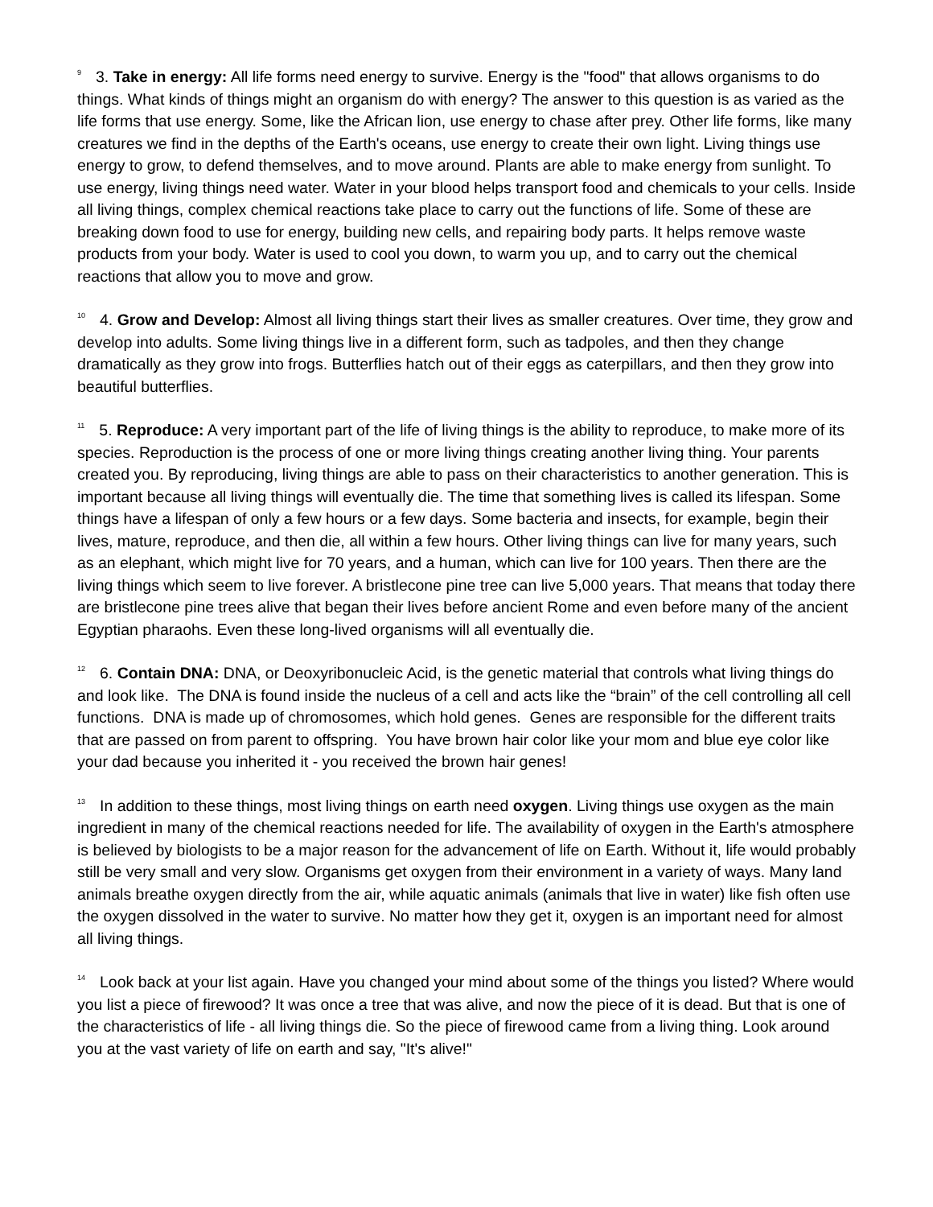9 3. Take in energy: All life forms need energy to survive. Energy is the "food" that allows organisms to do things. What kinds of things might an organism do with energy? The answer to this question is as varied as the life forms that use energy. Some, like the African lion, use energy to chase after prey. Other life forms, like many creatures we find in the depths of the Earth's oceans, use energy to create their own light. Living things use energy to grow, to defend themselves, and to move around. Plants are able to make energy from sunlight. To use energy, living things need water. Water in your blood helps transport food and chemicals to your cells. Inside all living things, complex chemical reactions take place to carry out the functions of life. Some of these are breaking down food to use for energy, building new cells, and repairing body parts. It helps remove waste products from your body. Water is used to cool you down, to warm you up, and to carry out the chemical reactions that allow you to move and grow.
10 4. Grow and Develop: Almost all living things start their lives as smaller creatures. Over time, they grow and develop into adults. Some living things live in a different form, such as tadpoles, and then they change dramatically as they grow into frogs. Butterflies hatch out of their eggs as caterpillars, and then they grow into beautiful butterflies.
11 5. Reproduce: A very important part of the life of living things is the ability to reproduce, to make more of its species. Reproduction is the process of one or more living things creating another living thing. Your parents created you. By reproducing, living things are able to pass on their characteristics to another generation. This is important because all living things will eventually die. The time that something lives is called its lifespan. Some things have a lifespan of only a few hours or a few days. Some bacteria and insects, for example, begin their lives, mature, reproduce, and then die, all within a few hours. Other living things can live for many years, such as an elephant, which might live for 70 years, and a human, which can live for 100 years. Then there are the living things which seem to live forever. A bristlecone pine tree can live 5,000 years. That means that today there are bristlecone pine trees alive that began their lives before ancient Rome and even before many of the ancient Egyptian pharaohs. Even these long-lived organisms will all eventually die.
12 6. Contain DNA: DNA, or Deoxyribonucleic Acid, is the genetic material that controls what living things do and look like. The DNA is found inside the nucleus of a cell and acts like the “brain” of the cell controlling all cell functions. DNA is made up of chromosomes, which hold genes. Genes are responsible for the different traits that are passed on from parent to offspring. You have brown hair color like your mom and blue eye color like your dad because you inherited it - you received the brown hair genes!
13 In addition to these things, most living things on earth need oxygen. Living things use oxygen as the main ingredient in many of the chemical reactions needed for life. The availability of oxygen in the Earth's atmosphere is believed by biologists to be a major reason for the advancement of life on Earth. Without it, life would probably still be very small and very slow. Organisms get oxygen from their environment in a variety of ways. Many land animals breathe oxygen directly from the air, while aquatic animals (animals that live in water) like fish often use the oxygen dissolved in the water to survive. No matter how they get it, oxygen is an important need for almost all living things.
14 Look back at your list again. Have you changed your mind about some of the things you listed? Where would you list a piece of firewood? It was once a tree that was alive, and now the piece of it is dead. But that is one of the characteristics of life - all living things die. So the piece of firewood came from a living thing. Look around you at the vast variety of life on earth and say, "It's alive!"